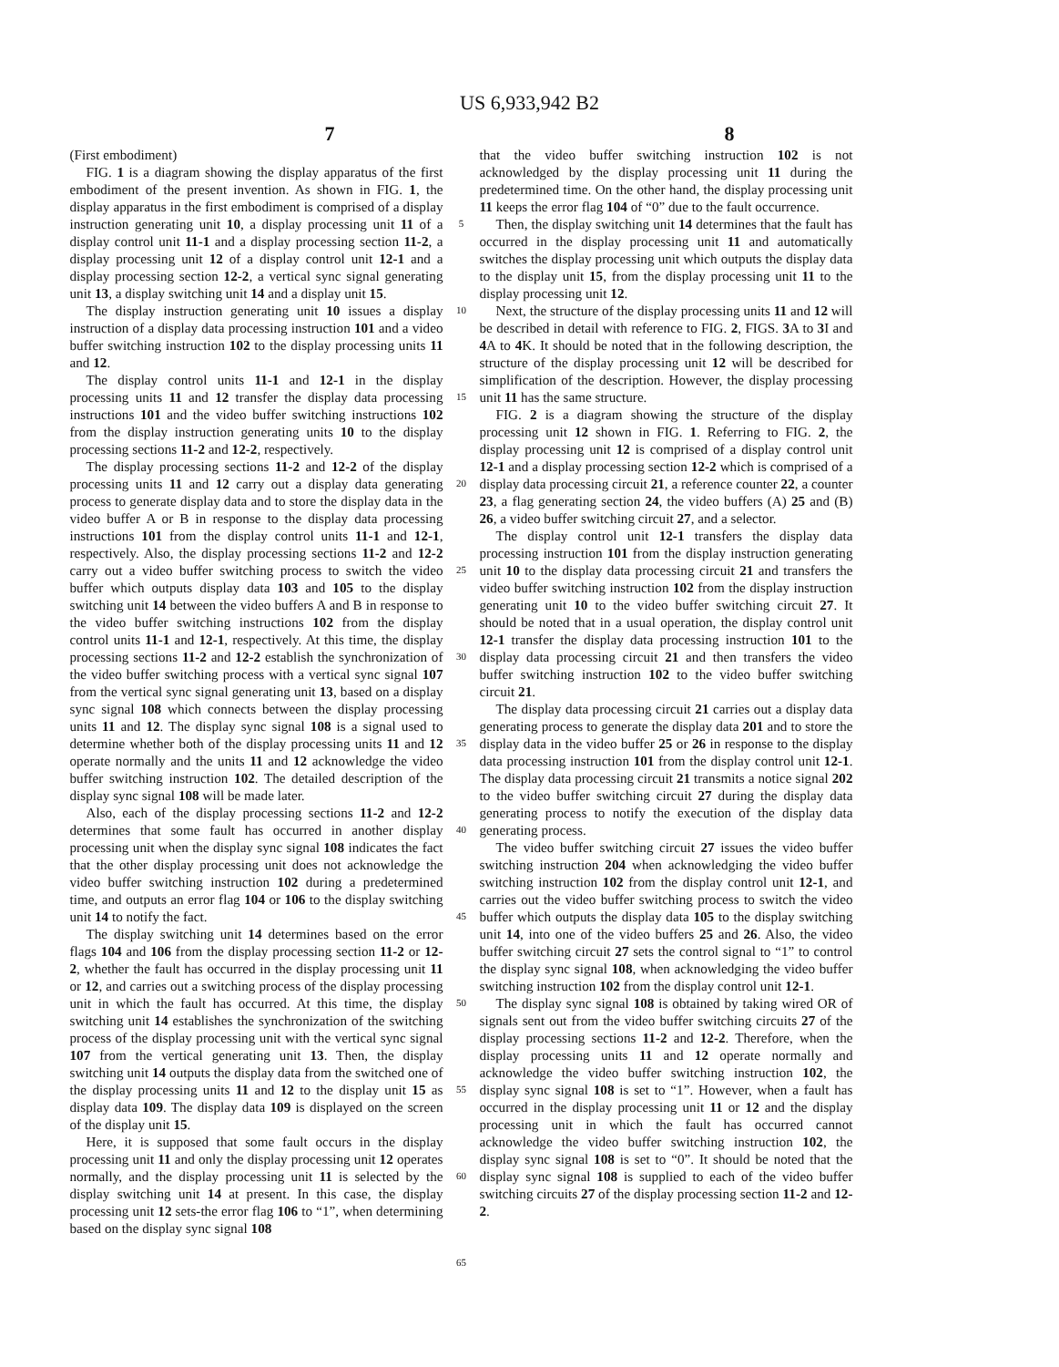US 6,933,942 B2
7 8
(First embodiment)
FIG. 1 is a diagram showing the display apparatus of the first embodiment of the present invention. As shown in FIG. 1, the display apparatus in the first embodiment is comprised of a display instruction generating unit 10, a display processing unit 11 of a display control unit 11-1 and a display processing section 11-2, a display processing unit 12 of a display control unit 12-1 and a display processing section 12-2, a vertical sync signal generating unit 13, a display switching unit 14 and a display unit 15.
The display instruction generating unit 10 issues a display instruction of a display data processing instruction 101 and a video buffer switching instruction 102 to the display processing units 11 and 12.
The display control units 11-1 and 12-1 in the display processing units 11 and 12 transfer the display data processing instructions 101 and the video buffer switching instructions 102 from the display instruction generating units 10 to the display processing sections 11-2 and 12-2, respectively.
The display processing sections 11-2 and 12-2 of the display processing units 11 and 12 carry out a display data generating process to generate display data and to store the display data in the video buffer A or B in response to the display data processing instructions 101 from the display control units 11-1 and 12-1, respectively. Also, the display processing sections 11-2 and 12-2 carry out a video buffer switching process to switch the video buffer which outputs display data 103 and 105 to the display switching unit 14 between the video buffers A and B in response to the video buffer switching instructions 102 from the display control units 11-1 and 12-1, respectively. At this time, the display processing sections 11-2 and 12-2 establish the synchronization of the video buffer switching process with a vertical sync signal 107 from the vertical sync signal generating unit 13, based on a display sync signal 108 which connects between the display processing units 11 and 12. The display sync signal 108 is a signal used to determine whether both of the display processing units 11 and 12 operate normally and the units 11 and 12 acknowledge the video buffer switching instruction 102. The detailed description of the display sync signal 108 will be made later.
Also, each of the display processing sections 11-2 and 12-2 determines that some fault has occurred in another display processing unit when the display sync signal 108 indicates the fact that the other display processing unit does not acknowledge the video buffer switching instruction 102 during a predetermined time, and outputs an error flag 104 or 106 to the display switching unit 14 to notify the fact.
The display switching unit 14 determines based on the error flags 104 and 106 from the display processing section 11-2 or 12-2, whether the fault has occurred in the display processing unit 11 or 12, and carries out a switching process of the display processing unit in which the fault has occurred. At this time, the display switching unit 14 establishes the synchronization of the switching process of the display processing unit with the vertical sync signal 107 from the vertical generating unit 13. Then, the display switching unit 14 outputs the display data from the switched one of the display processing units 11 and 12 to the display unit 15 as display data 109. The display data 109 is displayed on the screen of the display unit 15.
Here, it is supposed that some fault occurs in the display processing unit 11 and only the display processing unit 12 operates normally, and the display processing unit 11 is selected by the display switching unit 14 at present. In this case, the display processing unit 12 sets-the error flag 106 to “1”, when determining based on the display sync signal 108
5
10
15
20
25
30
35
40
45
50
55
60
65
that the video buffer switching instruction 102 is not acknowledged by the display processing unit 11 during the predetermined time. On the other hand, the display processing unit 11 keeps the error flag 104 of “0” due to the fault occurrence.
Then, the display switching unit 14 determines that the fault has occurred in the display processing unit 11 and automatically switches the display processing unit which outputs the display data to the display unit 15, from the display processing unit 11 to the display processing unit 12.
Next, the structure of the display processing units 11 and 12 will be described in detail with reference to FIG. 2, FIGS. 3 A to 3 I and 4 A to 4 K. It should be noted that in the following description, the structure of the display processing unit 12 will be described for simplification of the description. However, the display processing unit 11 has the same structure.
FIG. 2 is a diagram showing the structure of the display processing unit 12 shown in FIG. 1. Referring to FIG. 2, the display processing unit 12 is comprised of a display control unit 12-1 and a display processing section 12-2 which is comprised of a display data processing circuit 21, a reference counter 22, a counter 23, a flag generating section 24, the video buffers (A) 25 and (B) 26, a video buffer switching circuit 27, and a selector.
The display control unit 12-1 transfers the display data processing instruction 101 from the display instruction generating unit 10 to the display data processing circuit 21 and transfers the video buffer switching instruction 102 from the display instruction generating unit 10 to the video buffer switching circuit 27. It should be noted that in a usual operation, the display control unit 12-1 transfer the display data processing instruction 101 to the display data processing circuit 21 and then transfers the video buffer switching instruction 102 to the video buffer switching circuit 21.
The display data processing circuit 21 carries out a display data generating process to generate the display data 201 and to store the display data in the video buffer 25 or 26 in response to the display data processing instruction 101 from the display control unit 12-1. The display data processing circuit 21 transmits a notice signal 202 to the video buffer switching circuit 27 during the display data generating process to notify the execution of the display data generating process.
The video buffer switching circuit 27 issues the video buffer switching instruction 204 when acknowledging the video buffer switching instruction 102 from the display control unit 12-1, and carries out the video buffer switching process to switch the video buffer which outputs the display data 105 to the display switching unit 14, into one of the video buffers 25 and 26. Also, the video buffer switching circuit 27 sets the control signal to “1” to control the display sync signal 108, when acknowledging the video buffer switching instruction 102 from the display control unit 12-1.
The display sync signal 108 is obtained by taking wired OR of signals sent out from the video buffer switching circuits 27 of the display processing sections 11-2 and 12-2. Therefore, when the display processing units 11 and 12 operate normally and acknowledge the video buffer switching instruction 102, the display sync signal 108 is set to “1”. However, when a fault has occurred in the display processing unit 11 or 12 and the display processing unit in which the fault has occurred cannot acknowledge the video buffer switching instruction 102, the display sync signal 108 is set to “0”. It should be noted that the display sync signal 108 is supplied to each of the video buffer switching circuits 27 of the display processing section 11-2 and 12-2.